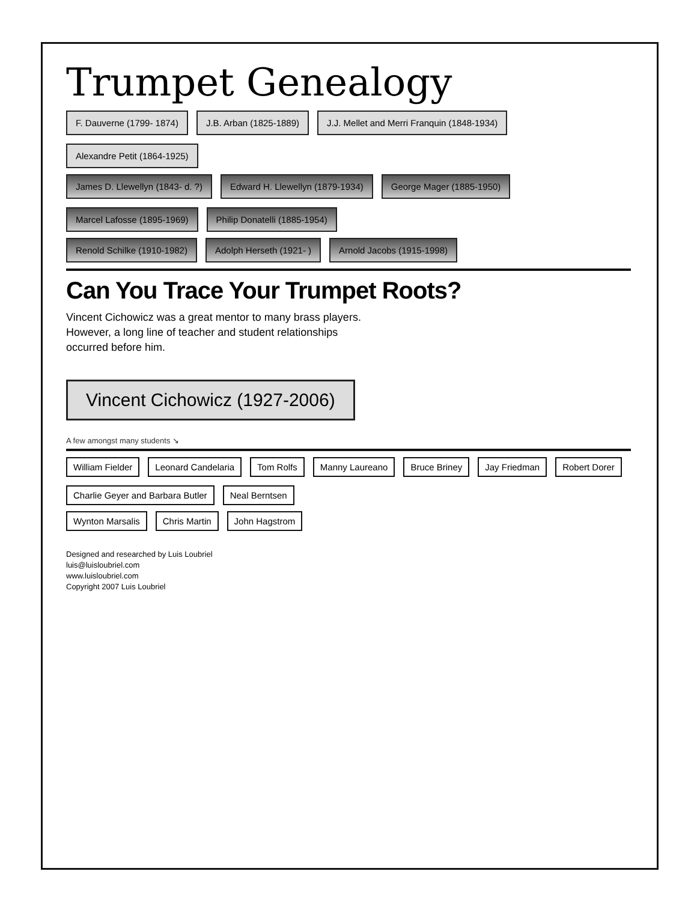Trumpet Genealogy
F. Dauverne (1799- 1874)
J.B. Arban (1825-1889)
J.J. Mellet and Merri Franquin (1848-1934)
Alexandre Petit (1864-1925)
James D. Llewellyn (1843- d. ?)
Edward H. Llewellyn (1879-1934)
George Mager (1885-1950)
Marcel Lafosse (1895-1969)
Philip Donatelli (1885-1954)
Renold Schilke (1910-1982)
Adolph Herseth (1921- )
Arnold Jacobs (1915-1998)
Can You Trace Your Trumpet Roots?
Vincent Cichowicz was a great mentor to many brass players. However, a long line of teacher and student relationships occurred before him.
Vincent Cichowicz (1927-2006)
A few amongst many students ↘
William Fielder
Leonard Candelaria
Tom Rolfs
Manny Laureano
Bruce Briney
Jay Friedman
Robert Dorer
Charlie Geyer and Barbara Butler
Neal Berntsen
Wynton Marsalis
Chris Martin
John Hagstrom
Designed and researched by Luis Loubriel
luis@luisloubriel.com
www.luisloubriel.com
Copyright 2007 Luis Loubriel